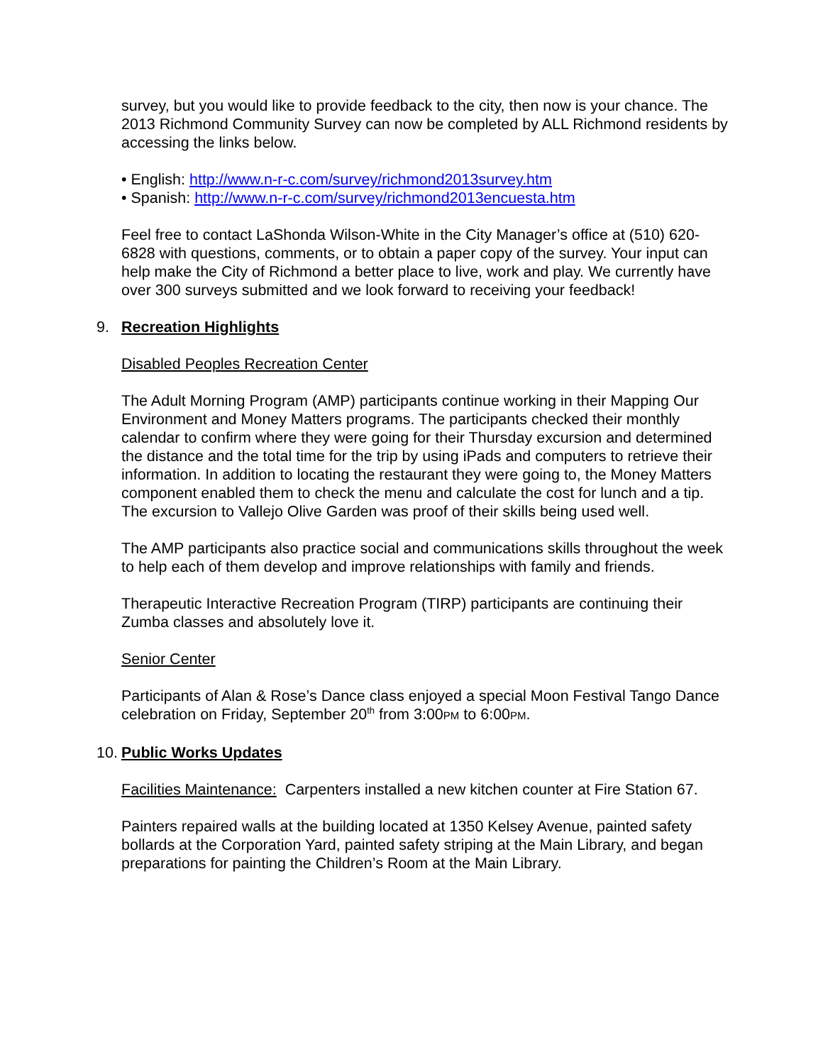survey, but you would like to provide feedback to the city, then now is your chance. The 2013 Richmond Community Survey can now be completed by ALL Richmond residents by accessing the links below.
• English: http://www.n-r-c.com/survey/richmond2013survey.htm
• Spanish: http://www.n-r-c.com/survey/richmond2013encuesta.htm
Feel free to contact LaShonda Wilson-White in the City Manager’s office at (510) 620-6828 with questions, comments, or to obtain a paper copy of the survey. Your input can help make the City of Richmond a better place to live, work and play. We currently have over 300 surveys submitted and we look forward to receiving your feedback!
9. Recreation Highlights
Disabled Peoples Recreation Center
The Adult Morning Program (AMP) participants continue working in their Mapping Our Environment and Money Matters programs. The participants checked their monthly calendar to confirm where they were going for their Thursday excursion and determined the distance and the total time for the trip by using iPads and computers to retrieve their information. In addition to locating the restaurant they were going to, the Money Matters component enabled them to check the menu and calculate the cost for lunch and a tip. The excursion to Vallejo Olive Garden was proof of their skills being used well.
The AMP participants also practice social and communications skills throughout the week to help each of them develop and improve relationships with family and friends.
Therapeutic Interactive Recreation Program (TIRP) participants are continuing their Zumba classes and absolutely love it.
Senior Center
Participants of Alan & Rose’s Dance class enjoyed a special Moon Festival Tango Dance celebration on Friday, September 20<sup>th</sup> from 3:00PM to 6:00PM.
10. Public Works Updates
Facilities Maintenance: Carpenters installed a new kitchen counter at Fire Station 67.
Painters repaired walls at the building located at 1350 Kelsey Avenue, painted safety bollards at the Corporation Yard, painted safety striping at the Main Library, and began preparations for painting the Children’s Room at the Main Library.